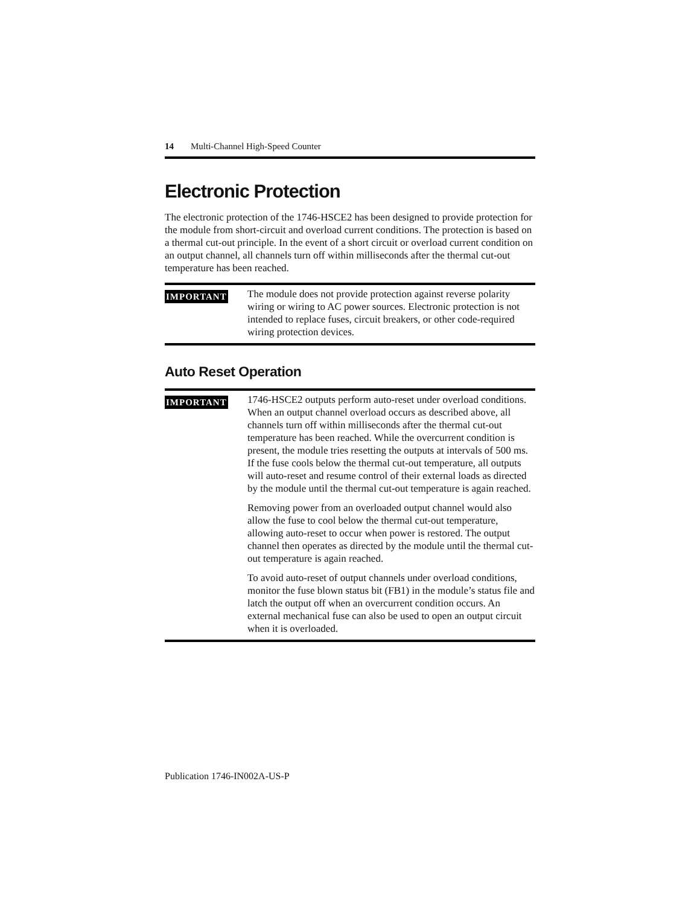14 Multi-Channel High-Speed Counter
Electronic Protection
The electronic protection of the 1746-HSCE2 has been designed to provide protection for the module from short-circuit and overload current conditions. The protection is based on a thermal cut-out principle. In the event of a short circuit or overload current condition on an output channel, all channels turn off within milliseconds after the thermal cut-out temperature has been reached.
IMPORTANT
The module does not provide protection against reverse polarity wiring or wiring to AC power sources. Electronic protection is not intended to replace fuses, circuit breakers, or other code-required wiring protection devices.
Auto Reset Operation
IMPORTANT
1746-HSCE2 outputs perform auto-reset under overload conditions. When an output channel overload occurs as described above, all channels turn off within milliseconds after the thermal cut-out temperature has been reached. While the overcurrent condition is present, the module tries resetting the outputs at intervals of 500 ms. If the fuse cools below the thermal cut-out temperature, all outputs will auto-reset and resume control of their external loads as directed by the module until the thermal cut-out temperature is again reached.
Removing power from an overloaded output channel would also allow the fuse to cool below the thermal cut-out temperature, allowing auto-reset to occur when power is restored. The output channel then operates as directed by the module until the thermal cut-out temperature is again reached.
To avoid auto-reset of output channels under overload conditions, monitor the fuse blown status bit (FB1) in the module’s status file and latch the output off when an overcurrent condition occurs. An external mechanical fuse can also be used to open an output circuit when it is overloaded.
Publication 1746-IN002A-US-P